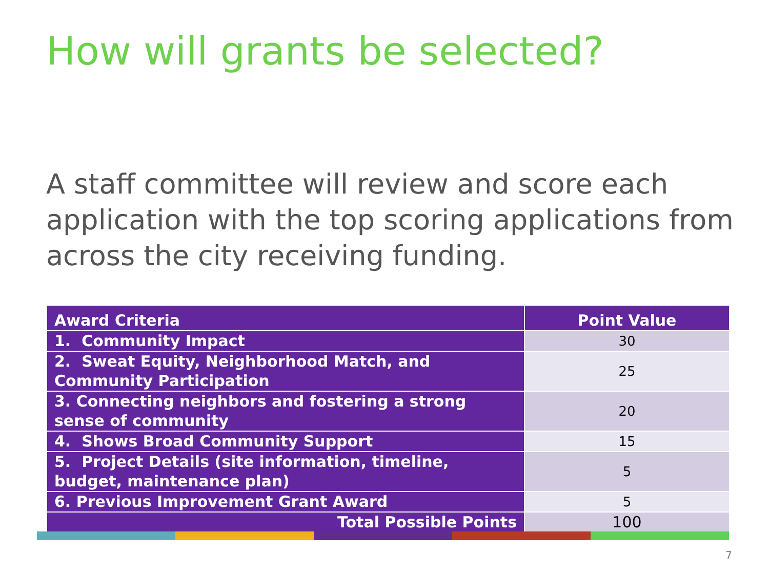How will grants be selected?
A staff committee will review and score each application with the top scoring applications from across the city receiving funding.
| Award Criteria | Point Value |
| --- | --- |
| 1. Community Impact | 30 |
| 2. Sweat Equity, Neighborhood Match, and Community Participation | 25 |
| 3. Connecting neighbors and fostering a strong sense of community | 20 |
| 4. Shows Broad Community Support | 15 |
| 5. Project Details (site information, timeline, budget, maintenance plan) | 5 |
| 6. Previous Improvement Grant Award | 5 |
| Total Possible Points | 100 |
7